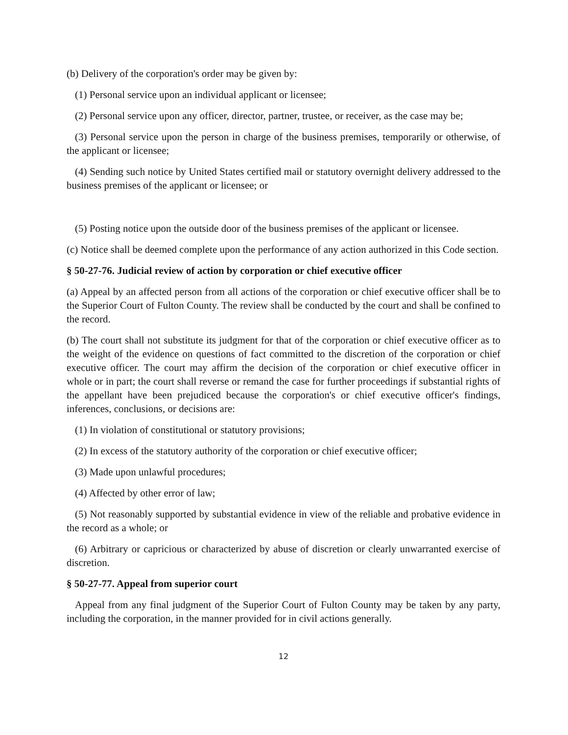(b) Delivery of the corporation's order may be given by:
(1) Personal service upon an individual applicant or licensee;
(2) Personal service upon any officer, director, partner, trustee, or receiver, as the case may be;
(3) Personal service upon the person in charge of the business premises, temporarily or otherwise, of the applicant or licensee;
(4) Sending such notice by United States certified mail or statutory overnight delivery addressed to the business premises of the applicant or licensee; or
(5) Posting notice upon the outside door of the business premises of the applicant or licensee.
(c) Notice shall be deemed complete upon the performance of any action authorized in this Code section.
§ 50-27-76. Judicial review of action by corporation or chief executive officer
(a) Appeal by an affected person from all actions of the corporation or chief executive officer shall be to the Superior Court of Fulton County. The review shall be conducted by the court and shall be confined to the record.
(b) The court shall not substitute its judgment for that of the corporation or chief executive officer as to the weight of the evidence on questions of fact committed to the discretion of the corporation or chief executive officer. The court may affirm the decision of the corporation or chief executive officer in whole or in part; the court shall reverse or remand the case for further proceedings if substantial rights of the appellant have been prejudiced because the corporation's or chief executive officer's findings, inferences, conclusions, or decisions are:
(1) In violation of constitutional or statutory provisions;
(2) In excess of the statutory authority of the corporation or chief executive officer;
(3) Made upon unlawful procedures;
(4) Affected by other error of law;
(5) Not reasonably supported by substantial evidence in view of the reliable and probative evidence in the record as a whole; or
(6) Arbitrary or capricious or characterized by abuse of discretion or clearly unwarranted exercise of discretion.
§ 50-27-77. Appeal from superior court
Appeal from any final judgment of the Superior Court of Fulton County may be taken by any party, including the corporation, in the manner provided for in civil actions generally.
12